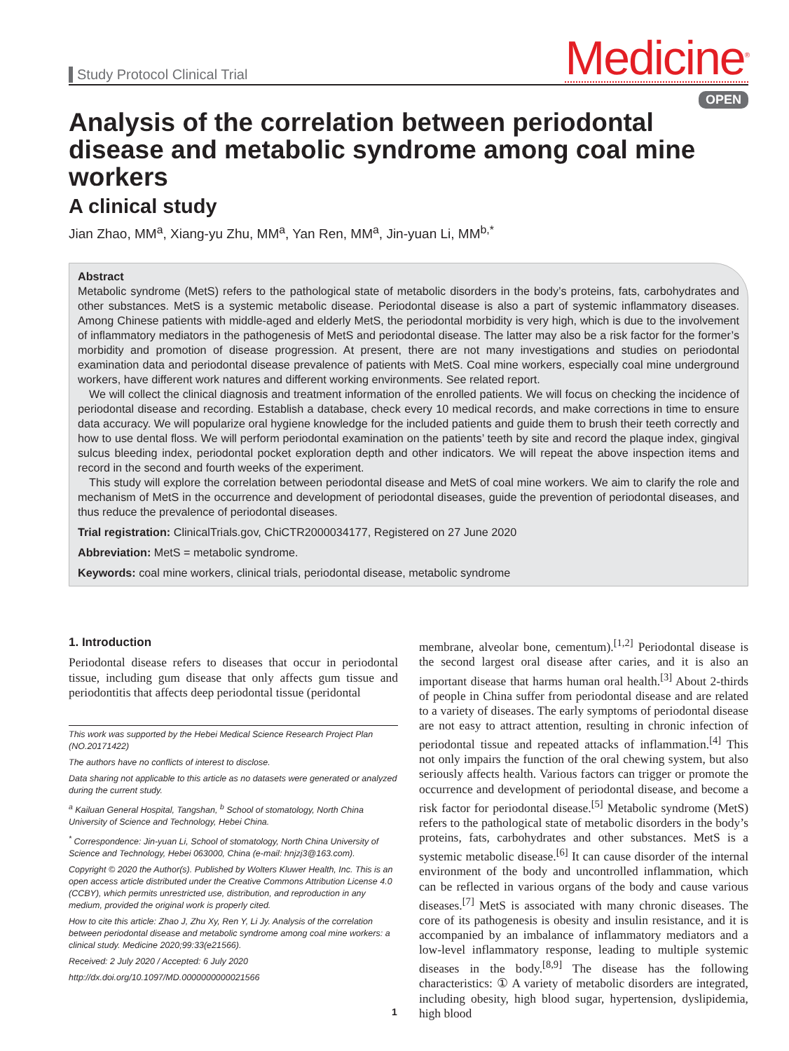Study Protocol Clinical Trial
Medicine<sup>®</sup>
OPEN
Analysis of the correlation between periodontal disease and metabolic syndrome among coal mine workers
A clinical study
Jian Zhao, MM<sup>a</sup>, Xiang-yu Zhu, MM<sup>a</sup>, Yan Ren, MM<sup>a</sup>, Jin-yuan Li, MM<sup>b,*</sup>
Abstract
Metabolic syndrome (MetS) refers to the pathological state of metabolic disorders in the body’s proteins, fats, carbohydrates and other substances. MetS is a systemic metabolic disease. Periodontal disease is also a part of systemic inflammatory diseases. Among Chinese patients with middle-aged and elderly MetS, the periodontal morbidity is very high, which is due to the involvement of inflammatory mediators in the pathogenesis of MetS and periodontal disease. The latter may also be a risk factor for the former’s morbidity and promotion of disease progression. At present, there are not many investigations and studies on periodontal examination data and periodontal disease prevalence of patients with MetS. Coal mine workers, especially coal mine underground workers, have different work natures and different working environments. See related report.
We will collect the clinical diagnosis and treatment information of the enrolled patients. We will focus on checking the incidence of periodontal disease and recording. Establish a database, check every 10 medical records, and make corrections in time to ensure data accuracy. We will popularize oral hygiene knowledge for the included patients and guide them to brush their teeth correctly and how to use dental floss. We will perform periodontal examination on the patients’ teeth by site and record the plaque index, gingival sulcus bleeding index, periodontal pocket exploration depth and other indicators. We will repeat the above inspection items and record in the second and fourth weeks of the experiment.
This study will explore the correlation between periodontal disease and MetS of coal mine workers. We aim to clarify the role and mechanism of MetS in the occurrence and development of periodontal diseases, guide the prevention of periodontal diseases, and thus reduce the prevalence of periodontal diseases.
Trial registration: ClinicalTrials.gov, ChiCTR2000034177, Registered on 27 June 2020
Abbreviation: MetS = metabolic syndrome.
Keywords: coal mine workers, clinical trials, periodontal disease, metabolic syndrome
1. Introduction
Periodontal disease refers to diseases that occur in periodontal tissue, including gum disease that only affects gum tissue and periodontitis that affects deep periodontal tissue (peridontal
This work was supported by the Hebei Medical Science Research Project Plan (NO.20171422)
The authors have no conflicts of interest to disclose.
Data sharing not applicable to this article as no datasets were generated or analyzed during the current study.
<sup>a</sup> Kailuan General Hospital, Tangshan, <sup>b</sup> School of stomatology, North China University of Science and Technology, Hebei China.
<sup>*</sup> Correspondence: Jin-yuan Li, School of stomatology, North China University of Science and Technology, Hebei 063000, China (e-mail: hnjzj3@163.com).
Copyright © 2020 the Author(s). Published by Wolters Kluwer Health, Inc. This is an open access article distributed under the Creative Commons Attribution License 4.0 (CCBY), which permits unrestricted use, distribution, and reproduction in any medium, provided the original work is properly cited.
How to cite this article: Zhao J, Zhu Xy, Ren Y, Li Jy. Analysis of the correlation between periodontal disease and metabolic syndrome among coal mine workers: a clinical study. Medicine 2020;99:33(e21566).
Received: 2 July 2020 / Accepted: 6 July 2020
http://dx.doi.org/10.1097/MD.0000000000021566
membrane, alveolar bone, cementum).<sup>[1,2]</sup> Periodontal disease is the second largest oral disease after caries, and it is also an important disease that harms human oral health.<sup>[3]</sup> About 2-thirds of people in China suffer from periodontal disease and are related to a variety of diseases. The early symptoms of periodontal disease are not easy to attract attention, resulting in chronic infection of periodontal tissue and repeated attacks of inflammation.<sup>[4]</sup> This not only impairs the function of the oral chewing system, but also seriously affects health. Various factors can trigger or promote the occurrence and development of periodontal disease, and become a risk factor for periodontal disease.<sup>[5]</sup> Metabolic syndrome (MetS) refers to the pathological state of metabolic disorders in the body’s proteins, fats, carbohydrates and other substances. MetS is a systemic metabolic disease.<sup>[6]</sup> It can cause disorder of the internal environment of the body and uncontrolled inflammation, which can be reflected in various organs of the body and cause various diseases.<sup>[7]</sup> MetS is associated with many chronic diseases. The core of its pathogenesis is obesity and insulin resistance, and it is accompanied by an imbalance of inflammatory mediators and a low-level inflammatory response, leading to multiple systemic diseases in the body.<sup>[8,9]</sup> The disease has the following characteristics: ① A variety of metabolic disorders are integrated, including obesity, high blood sugar, hypertension, dyslipidemia, high blood
1